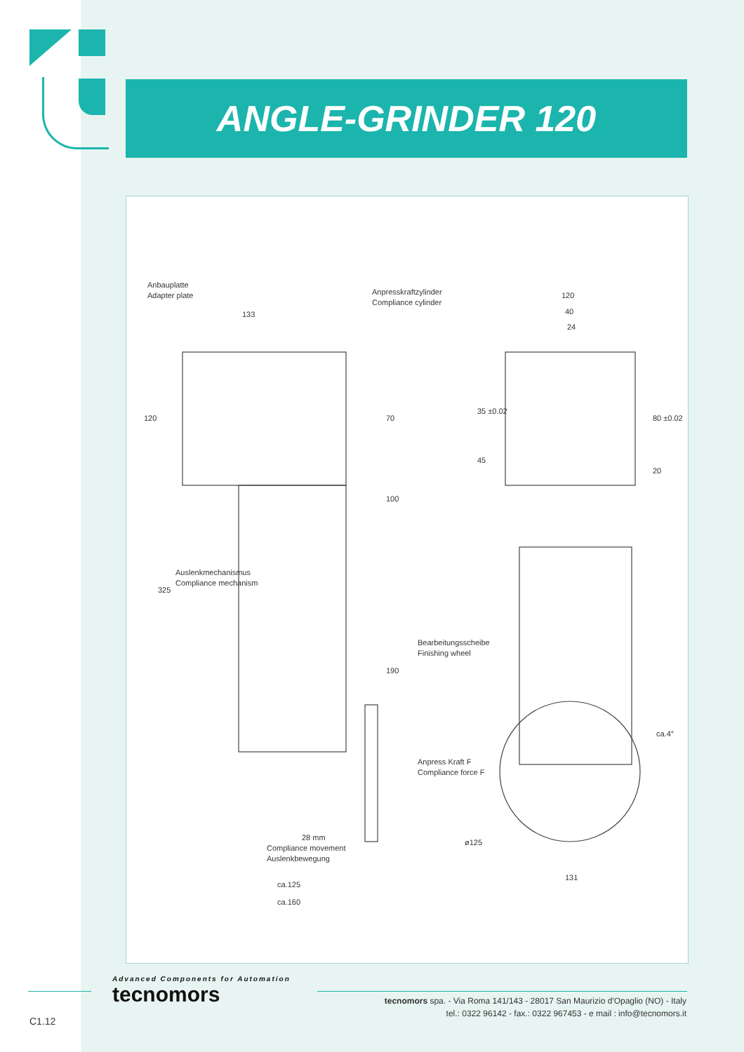ANGLE-GRINDER 120
Anbauplatte
Adapter plate
Anpresskraftzylinder
Compliance cylinder
133
120
70
100
325
Auslenkmechanismus
Compliance mechanism
Bearbeitungsscheibe
Finishing wheel
190
Anpress Kraft F
Compliance force F
28 mm
Compliance movement
Auslenkbewegung
ca.125
ca.160
120
40
24
35 ±0.02
45
80 ±0.02
20
ca.4°
ø125
131
Advanced Components for Automation
tecnomors
tecnomors spa. - Via Roma 141/143 - 28017 San Maurizio d'Opaglio (NO) - Italy
tel.: 0322 96142 - fax.: 0322 967453 - e mail : info@tecnomors.it
C1.12